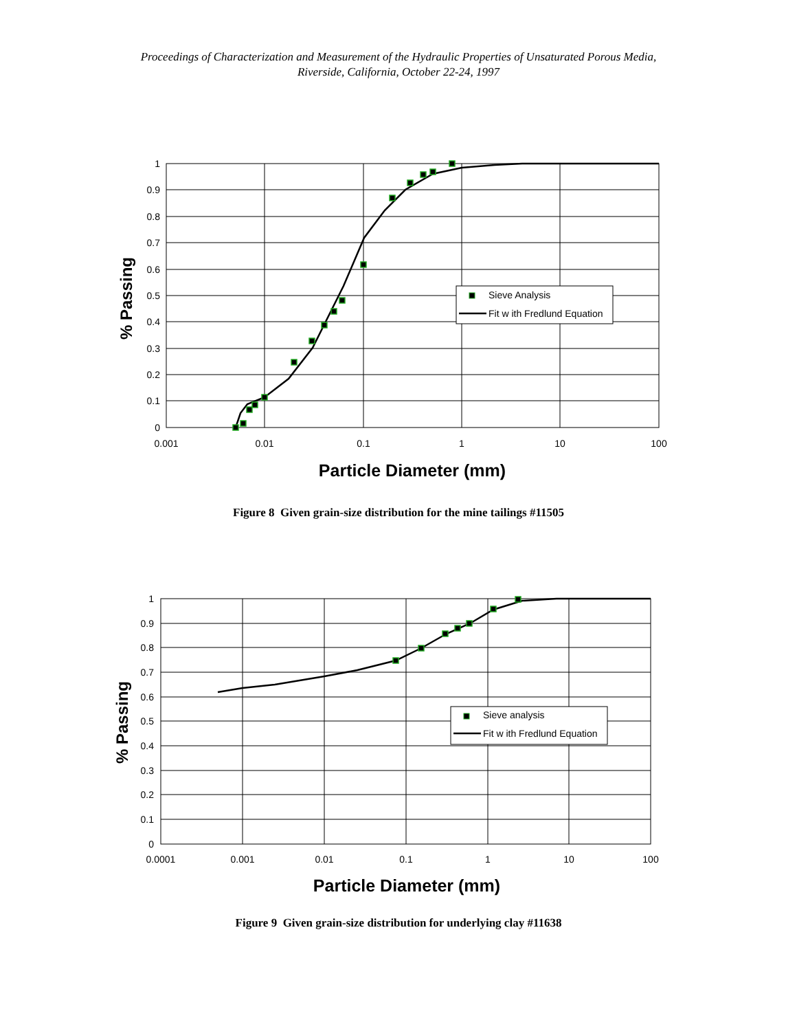Proceedings of Characterization and Measurement of the Hydraulic Properties of Unsaturated Porous Media,
Riverside, California, October 22-24, 1997
Sieve Analysis
Fit w ith Fredlund Equation
1
0.9
0.8
0.7
0.6
0.5
0.4
0.3
0.2
0.1
0
0.001
0.01
0.1
1
10
100
Particle Diameter (mm)
% Passing
Figure 8 Given grain-size distribution for the mine tailings #11505
Sieve analysis
Fit w ith Fredlund Equation
1
0.9
0.8
0.7
0.6
0.5
0.4
0.3
0.2
0.1
0
0.0001
0.001
0.01
0.1
1
10
100
Particle Diameter (mm)
% Passing
Figure 9 Given grain-size distribution for underlying clay #11638